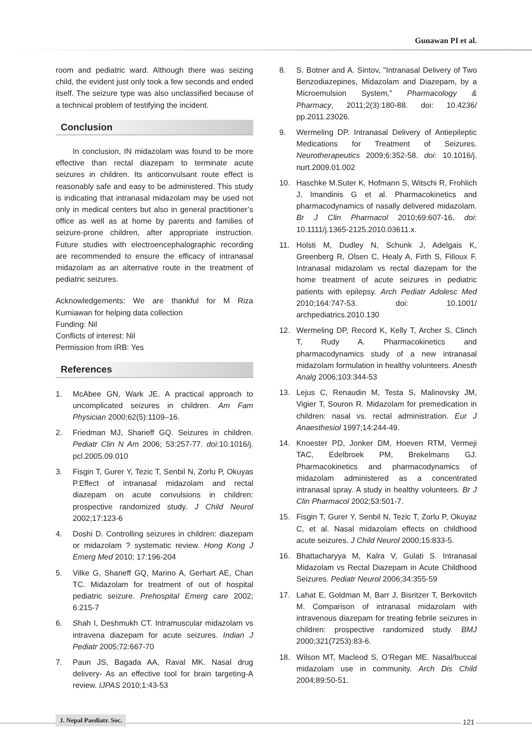Gunawan PI et al.
room and pediatric ward. Although there was seizing child, the evident just only took a few seconds and ended itself. The seizure type was also unclassified because of a technical problem of testifying the incident.
Conclusion
In conclusion, IN midazolam was found to be more effective than rectal diazepam to terminate acute seizures in children. Its anticonvulsant route effect is reasonably safe and easy to be administered. This study is indicating that intranasal midazolam may be used not only in medical centers but also in general practitioner’s office as well as at home by parents and families of seizure-prone children, after appropriate instruction. Future studies with electroencephalographic recording are recommended to ensure the efficacy of intranasal midazolam as an alternative route in the treatment of pediatric seizures.
Acknowledgements: We are thankful for M Riza Kurniawan for helping data collection
Funding: Nil
Conflicts of interest: Nil
Permission from IRB: Yes
References
1. McAbee GN, Wark JE. A practical approach to uncomplicated seizures in children. Am Fam Physician 2000;62(5):1109–16.
2. Friedman MJ, Sharieff GQ. Seizures in children. Pediatr Clin N Am 2006; 53:257-77. doi:10.1016/j. pcl.2005.09.010
3. Fisgin T, Gurer Y, Tezic T, Senbil N, Zorlu P, Okuyas P.Effect of intranasal midazolam and rectal diazepam on acute convulsions in children: prospective randomized study. J Child Neurol 2002;17:123-6
4. Doshi D. Controlling seizures in children: diazepam or midazolam ? systematic review. Hong Kong J Emerg Med 2010; 17:196-204
5. Vilke G, Sharieff GQ, Marino A, Gerhart AE, Chan TC. Midazolam for treatment of out of hospital pediatric seizure. Prehospital Emerg care 2002; 6:215-7
6. Shah I, Deshmukh CT. Intramuscular midazolam vs intravena diazepam for acute seizures. Indian J Pediatr 2005;72:667-70
7. Paun JS, Bagada AA, Raval MK. Nasal drug delivery- As an effective tool for brain targeting-A review. IJPAS 2010;1:43-53
8. S. Botner and A. Sintov, "Intranasal Delivery of Two Benzodiazepines, Midazolam and Diazepam, by a Microemulsion System," Pharmacology & Pharmacy, 2011;2(3):180-88. doi: 10.4236/ pp.2011.23026.
9. Wermeling DP. Intranasal Delivery of Antiepileptic Medications for Treatment of Seizures. Neurotherapeutics 2009;6:352-58. doi: 10.1016/j. nurt.2009.01.002
10. Haschke M.Suter K, Hofmann S, Witschi R, Frohlich J, Imandinis G et al. Pharmacokinetics and pharmacodynamics of nasally delivered midazolam. Br J Clin Pharmacol 2010;69:607-16. doi: 10.1111/j.1365-2125.2010.03611.x.
11. Holsti M, Dudley N, Schunk J, Adelgais K, Greenberg R, Olsen C, Healy A, Firth S, Filloux F. Intranasal midazolam vs rectal diazepam for the home treatment of acute seizures in pediatric patients with epilepsy. Arch Pediatr Adolesc Med 2010;164:747-53. doi: 10.1001/ archpediatrics.2010.130
12. Wermeling DP, Record K, Kelly T, Archer S, Clinch T, Rudy A. Pharmacokinetics and pharmacodynamics study of a new intranasal midazolam formulation in healthy volunteers. Anesth Analg 2006;103:344-53
13. Lejus C, Renaudin M, Testa S, Malinovsky JM, Vigier T, Souron R. Midazolam for premedication in children: nasal vs. rectal administration. Eur J Anaesthesiol 1997;14:244-49.
14. Knoester PD, Jonker DM, Hoeven RTM, Vermeji TAC, Edelbroek PM, Brekelmans GJ. Pharmacokinetics and pharmacodynamics of midazolam administered as a concentrated intranasal spray. A study in healthy volunteers. Br J Clin Pharmacol 2002;53:501-7.
15. Fisgin T, Gurer Y, Senbil N, Tezic T, Zorlu P, Okuyaz C, et al. Nasal midazolam effects on childhood acute seizures. J Child Neurol 2000;15:833-5.
16. Bhattacharyya M, Kalra V, Gulati S. Intranasal Midazolam vs Rectal Diazepam in Acute Childhood Seizures. Pediatr Neurol 2006;34:355-59
17. Lahat E, Goldman M, Barr J, Bisritzer T, Berkovitch M. Comparison of intranasal midazolam with intravenous diazepam for treating febrile seizures in children: prospective randomized study. BMJ 2000;321(7253):83-6.
18. Wilson MT, Macleod S, O’Regan ME. Nasal/buccal midazolam use in community. Arch Dis Child 2004;89:50-51.
J. Nepal Paediatr. Soc. 121